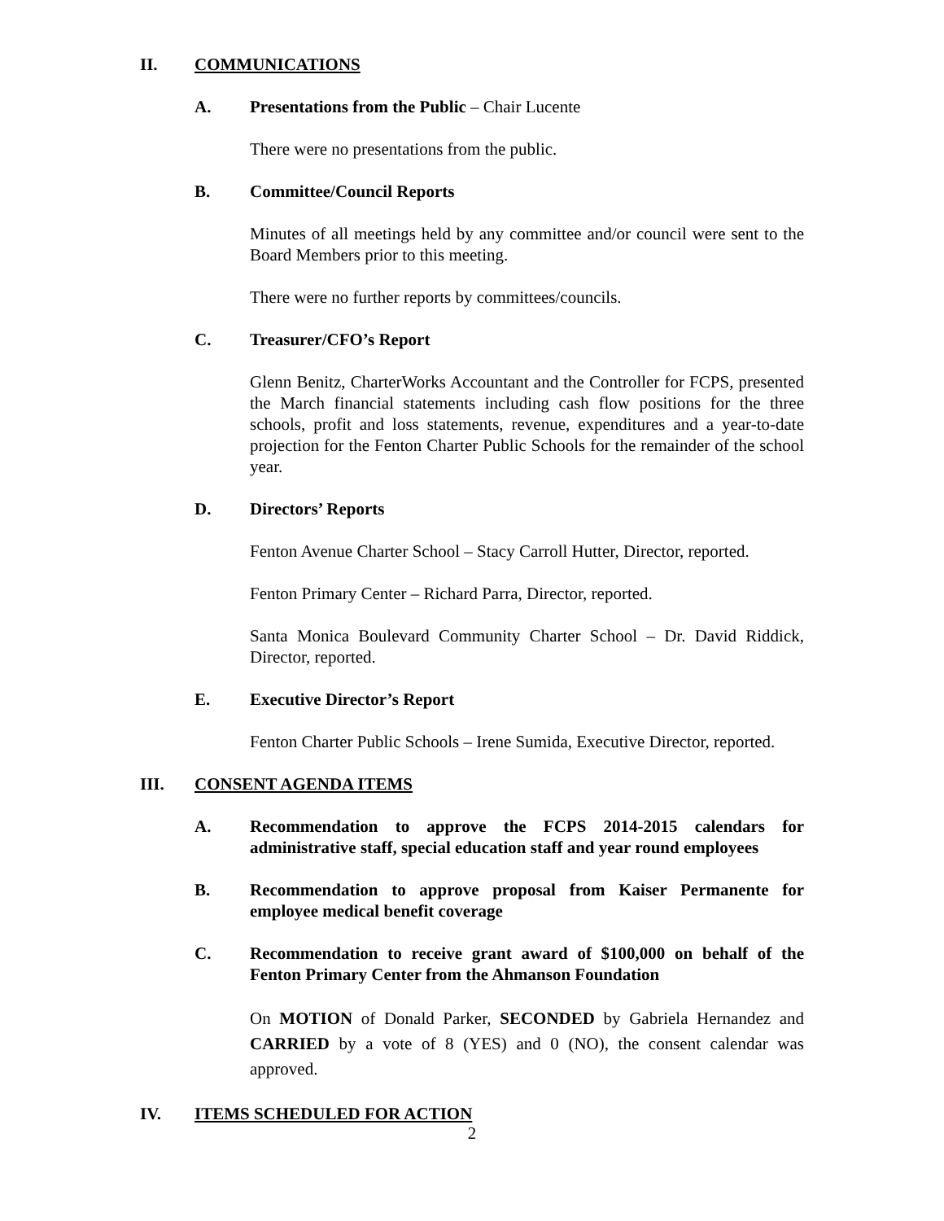II. COMMUNICATIONS
A. Presentations from the Public – Chair Lucente
There were no presentations from the public.
B. Committee/Council Reports
Minutes of all meetings held by any committee and/or council were sent to the Board Members prior to this meeting.
There were no further reports by committees/councils.
C. Treasurer/CFO’s Report
Glenn Benitz, CharterWorks Accountant and the Controller for FCPS, presented the March financial statements including cash flow positions for the three schools, profit and loss statements, revenue, expenditures and a year-to-date projection for the Fenton Charter Public Schools for the remainder of the school year.
D. Directors’ Reports
Fenton Avenue Charter School – Stacy Carroll Hutter, Director, reported.
Fenton Primary Center – Richard Parra, Director, reported.
Santa Monica Boulevard Community Charter School – Dr. David Riddick, Director, reported.
E. Executive Director’s Report
Fenton Charter Public Schools – Irene Sumida, Executive Director, reported.
III. CONSENT AGENDA ITEMS
A. Recommendation to approve the FCPS 2014-2015 calendars for administrative staff, special education staff and year round employees
B. Recommendation to approve proposal from Kaiser Permanente for employee medical benefit coverage
C. Recommendation to receive grant award of $100,000 on behalf of the Fenton Primary Center from the Ahmanson Foundation
On MOTION of Donald Parker, SECONDED by Gabriela Hernandez and CARRIED by a vote of 8 (YES) and 0 (NO), the consent calendar was approved.
IV. ITEMS SCHEDULED FOR ACTION
2